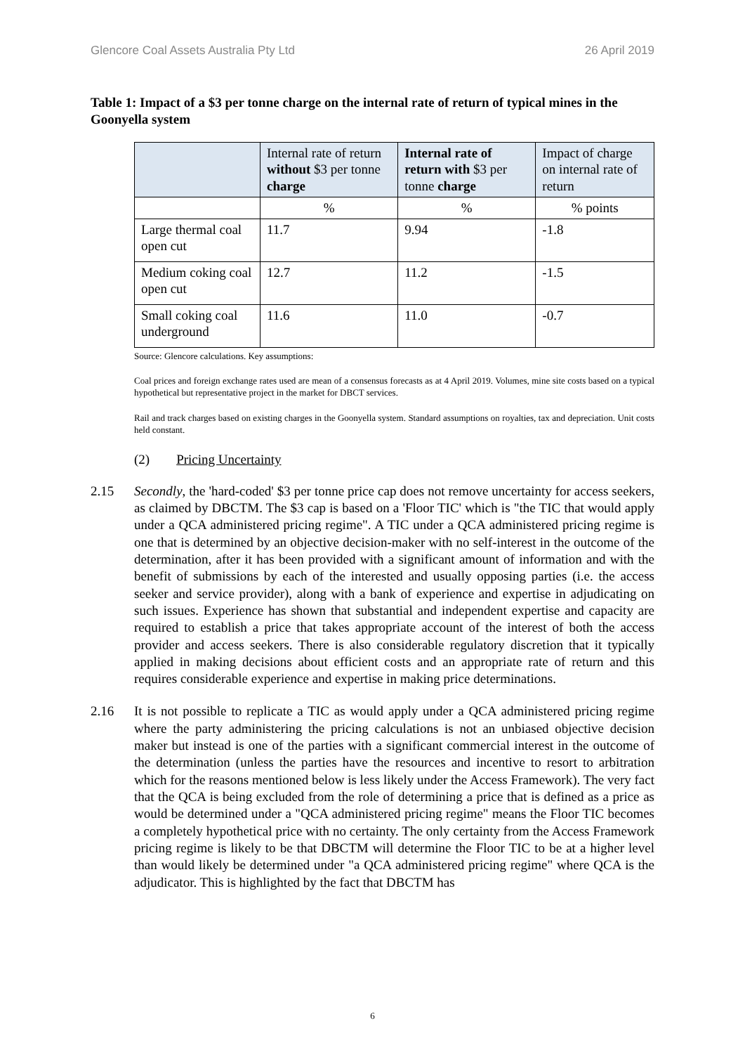Glencore Coal Assets Australia Pty Ltd 26 April 2019
Table 1: Impact of a $3 per tonne charge on the internal rate of return of typical mines in the Goonyella system
| | Internal rate of return without $3 per tonne charge | Internal rate of return with $3 per tonne charge | Impact of charge on internal rate of return |
| --- | --- | --- | --- |
| | % | % | % points |
| Large thermal coal open cut | 11.7 | 9.94 | -1.8 |
| Medium coking coal open cut | 12.7 | 11.2 | -1.5 |
| Small coking coal underground | 11.6 | 11.0 | -0.7 |
Source: Glencore calculations. Key assumptions:
Coal prices and foreign exchange rates used are mean of a consensus forecasts as at 4 April 2019. Volumes, mine site costs based on a typical hypothetical but representative project in the market for DBCT services.
Rail and track charges based on existing charges in the Goonyella system. Standard assumptions on royalties, tax and depreciation. Unit costs held constant.
(2) Pricing Uncertainty
2.15 Secondly, the 'hard-coded' $3 per tonne price cap does not remove uncertainty for access seekers, as claimed by DBCTM. The $3 cap is based on a 'Floor TIC' which is "the TIC that would apply under a QCA administered pricing regime". A TIC under a QCA administered pricing regime is one that is determined by an objective decision-maker with no self-interest in the outcome of the determination, after it has been provided with a significant amount of information and with the benefit of submissions by each of the interested and usually opposing parties (i.e. the access seeker and service provider), along with a bank of experience and expertise in adjudicating on such issues. Experience has shown that substantial and independent expertise and capacity are required to establish a price that takes appropriate account of the interest of both the access provider and access seekers. There is also considerable regulatory discretion that it typically applied in making decisions about efficient costs and an appropriate rate of return and this requires considerable experience and expertise in making price determinations.
2.16 It is not possible to replicate a TIC as would apply under a QCA administered pricing regime where the party administering the pricing calculations is not an unbiased objective decision maker but instead is one of the parties with a significant commercial interest in the outcome of the determination (unless the parties have the resources and incentive to resort to arbitration which for the reasons mentioned below is less likely under the Access Framework). The very fact that the QCA is being excluded from the role of determining a price that is defined as a price as would be determined under a "QCA administered pricing regime" means the Floor TIC becomes a completely hypothetical price with no certainty. The only certainty from the Access Framework pricing regime is likely to be that DBCTM will determine the Floor TIC to be at a higher level than would likely be determined under "a QCA administered pricing regime" where QCA is the adjudicator. This is highlighted by the fact that DBCTM has
6